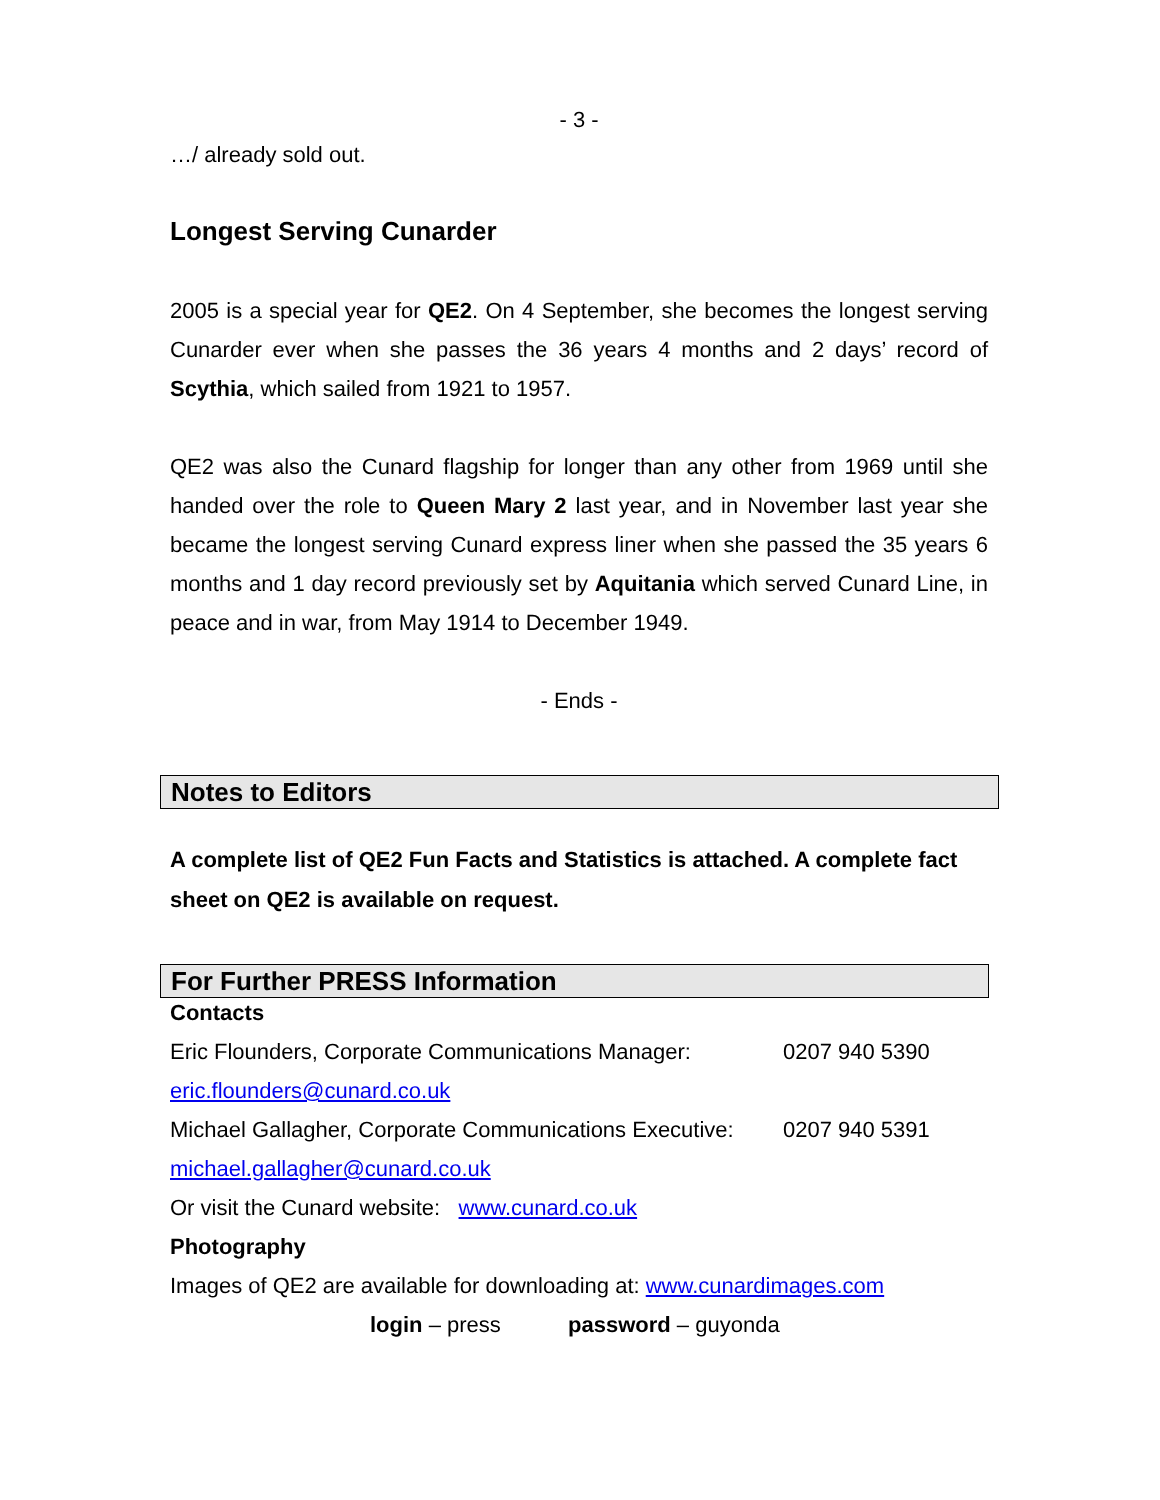- 3 -
…/ already sold out.
Longest Serving Cunarder
2005 is a special year for QE2. On 4 September, she becomes the longest serving Cunarder ever when she passes the 36 years 4 months and 2 days’ record of Scythia, which sailed from 1921 to 1957.
QE2 was also the Cunard flagship for longer than any other from 1969 until she handed over the role to Queen Mary 2 last year, and in November last year she became the longest serving Cunard express liner when she passed the 35 years 6 months and 1 day record previously set by Aquitania which served Cunard Line, in peace and in war, from May 1914 to December 1949.
- Ends -
Notes to Editors
A complete list of QE2 Fun Facts and Statistics is attached. A complete fact sheet on QE2 is available on request.
For Further PRESS Information
Contacts
Eric Flounders, Corporate Communications Manager: 0207 940 5390
eric.flounders@cunard.co.uk
Michael Gallagher, Corporate Communications Executive: 0207 940 5391
michael.gallagher@cunard.co.uk
Or visit the Cunard website: www.cunard.co.uk
Photography
Images of QE2 are available for downloading at: www.cunardimages.com
login – press password – guyonda